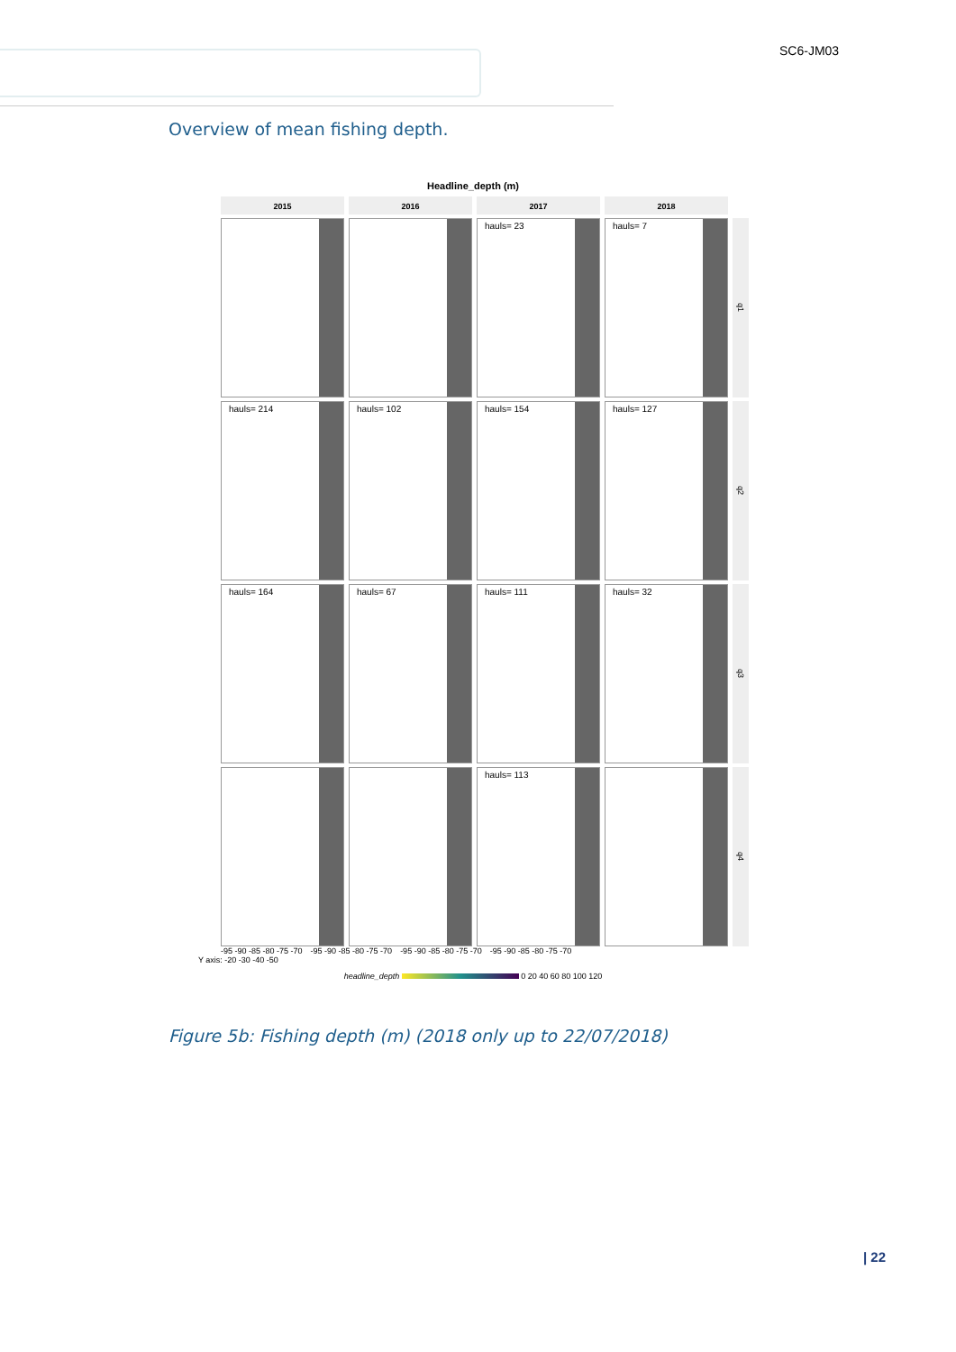SC6-JM03
Overview of mean fishing depth.
Headline_depth (m)
2015
2016
2017
2018
hauls= 23
hauls= 7
q1
hauls= 214
hauls= 102
hauls= 154
hauls= 127
q2
hauls= 164
hauls= 67
hauls= 111
hauls= 32
q3
hauls= 113
q4
-95 -90 -85 -80 -75 -70 -95 -90 -85 -80 -75 -70 -95 -90 -85 -80 -75 -70 -95 -90 -85 -80 -75 -70
Y axis: -20 -30 -40 -50
headline_depth 0 20 40 60 80 100 120
Figure 5b: Fishing depth (m) (2018 only up to 22/07/2018)
| 22